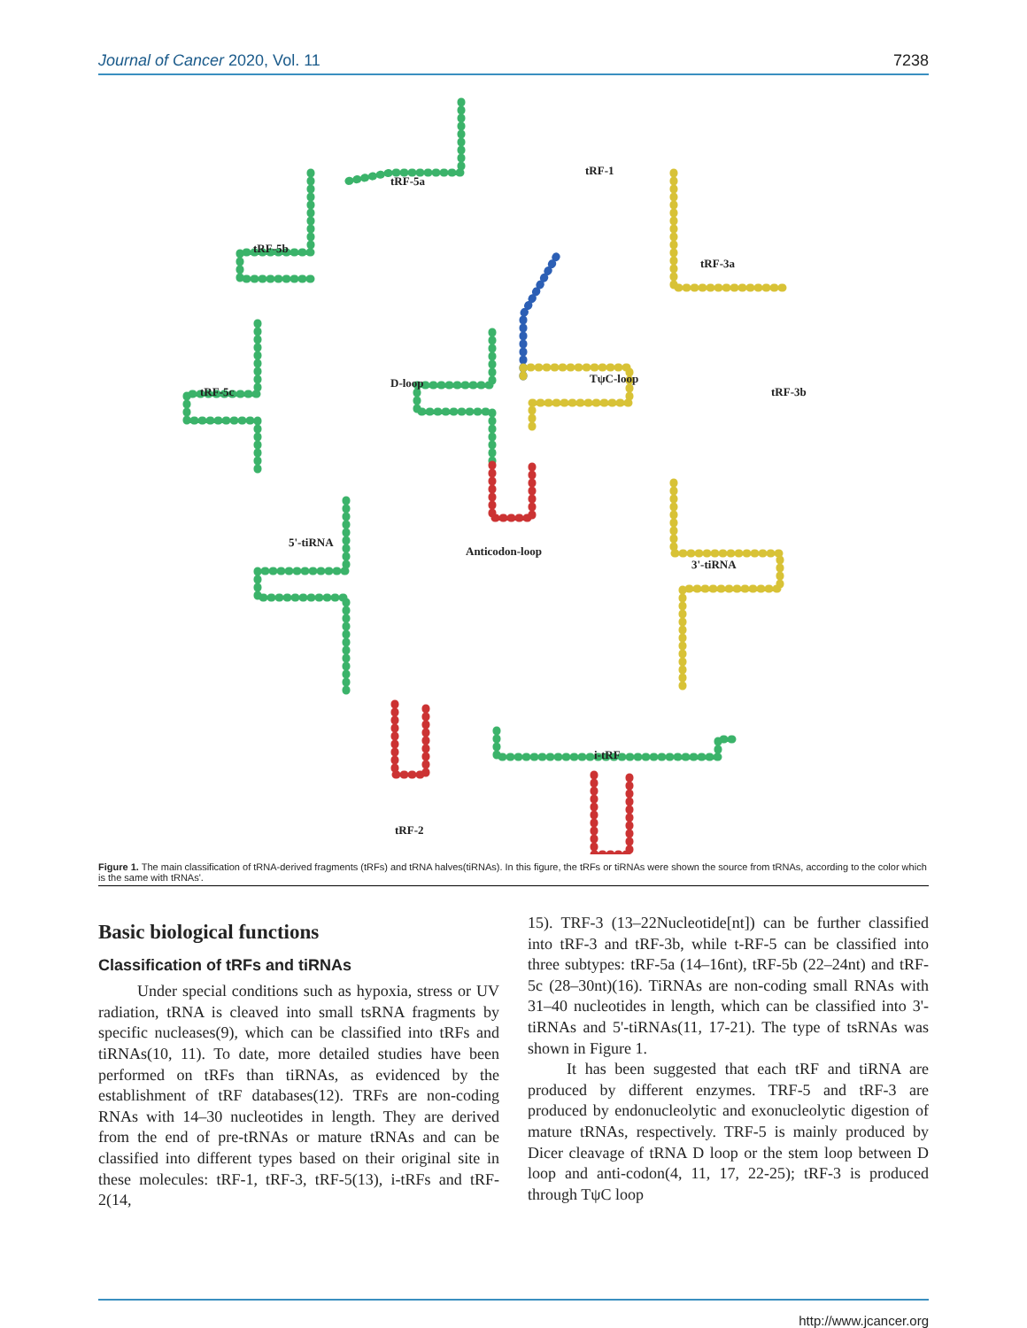Journal of Cancer 2020, Vol. 11 7238
tRF-5a
tRF-1
tRF-5b
tRF-3a
D-loop TψC-loop
tRF-5c tRF-3b
5'-tiRNA
Anticodon-loop
3'-tiRNA
i-tRF
tRF-2
Figure 1. The main classification of tRNA-derived fragments (tRFs) and tRNA halves(tiRNAs). In this figure, the tRFs or tiRNAs were shown the source from tRNAs, according to the color which is the same with tRNAs'.
Basic biological functions
Classification of tRFs and tiRNAs
Under special conditions such as hypoxia, stress or UV radiation, tRNA is cleaved into small tsRNA fragments by specific nucleases(9), which can be classified into tRFs and tiRNAs(10, 11). To date, more detailed studies have been performed on tRFs than tiRNAs, as evidenced by the establishment of tRF databases(12). TRFs are non-coding RNAs with 14–30 nucleotides in length. They are derived from the end of pre-tRNAs or mature tRNAs and can be classified into different types based on their original site in these molecules: tRF-1, tRF-3, tRF-5(13), i-tRFs and tRF-2(14,
15). TRF-3 (13–22Nucleotide[nt]) can be further classified into tRF-3 and tRF-3b, while t-RF-5 can be classified into three subtypes: tRF-5a (14–16nt), tRF-5b (22–24nt) and tRF-5c (28–30nt)(16). TiRNAs are non-coding small RNAs with 31–40 nucleotides in length, which can be classified into 3'-tiRNAs and 5'-tiRNAs(11, 17-21). The type of tsRNAs was shown in Figure 1.
It has been suggested that each tRF and tiRNA are produced by different enzymes. TRF-5 and tRF-3 are produced by endonucleolytic and exonucleolytic digestion of mature tRNAs, respectively. TRF-5 is mainly produced by Dicer cleavage of tRNA D loop or the stem loop between D loop and anti-codon(4, 11, 17, 22-25); tRF-3 is produced through TψC loop
http://www.jcancer.org